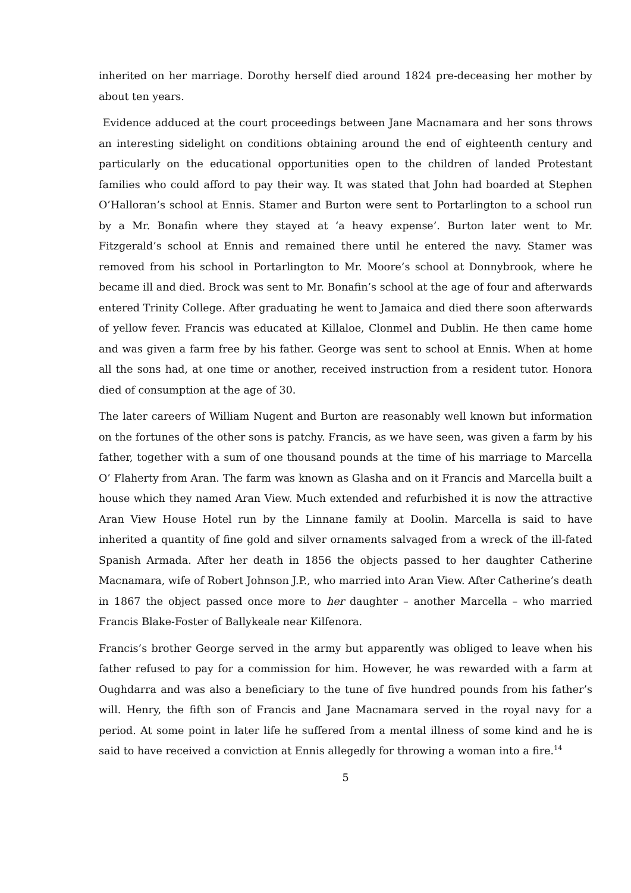inherited on her marriage. Dorothy herself died around 1824 pre-deceasing her mother by about ten years.
Evidence adduced at the court proceedings between Jane Macnamara and her sons throws an interesting sidelight on conditions obtaining around the end of eighteenth century and particularly on the educational opportunities open to the children of landed Protestant families who could afford to pay their way. It was stated that John had boarded at Stephen O’Halloran’s school at Ennis. Stamer and Burton were sent to Portarlington to a school run by a Mr. Bonafin where they stayed at ‘a heavy expense’. Burton later went to Mr. Fitzgerald’s school at Ennis and remained there until he entered the navy. Stamer was removed from his school in Portarlington to Mr. Moore’s school at Donnybrook, where he became ill and died. Brock was sent to Mr. Bonafin’s school at the age of four and afterwards entered Trinity College. After graduating he went to Jamaica and died there soon afterwards of yellow fever. Francis was educated at Killaloe, Clonmel and Dublin. He then came home and was given a farm free by his father. George was sent to school at Ennis. When at home all the sons had, at one time or another, received instruction from a resident tutor. Honora died of consumption at the age of 30.
The later careers of William Nugent and Burton are reasonably well known but information on the fortunes of the other sons is patchy. Francis, as we have seen, was given a farm by his father, together with a sum of one thousand pounds at the time of his marriage to Marcella O’ Flaherty from Aran. The farm was known as Glasha and on it Francis and Marcella built a house which they named Aran View. Much extended and refurbished it is now the attractive Aran View House Hotel run by the Linnane family at Doolin. Marcella is said to have inherited a quantity of fine gold and silver ornaments salvaged from a wreck of the ill-fated Spanish Armada. After her death in 1856 the objects passed to her daughter Catherine Macnamara, wife of Robert Johnson J.P., who married into Aran View. After Catherine’s death in 1867 the object passed once more to her daughter – another Marcella – who married Francis Blake-Foster of Ballykeale near Kilfenora.
Francis’s brother George served in the army but apparently was obliged to leave when his father refused to pay for a commission for him. However, he was rewarded with a farm at Oughdarra and was also a beneficiary to the tune of five hundred pounds from his father’s will. Henry, the fifth son of Francis and Jane Macnamara served in the royal navy for a period. At some point in later life he suffered from a mental illness of some kind and he is said to have received a conviction at Ennis allegedly for throwing a woman into a fire.<sup>14</sup>
5